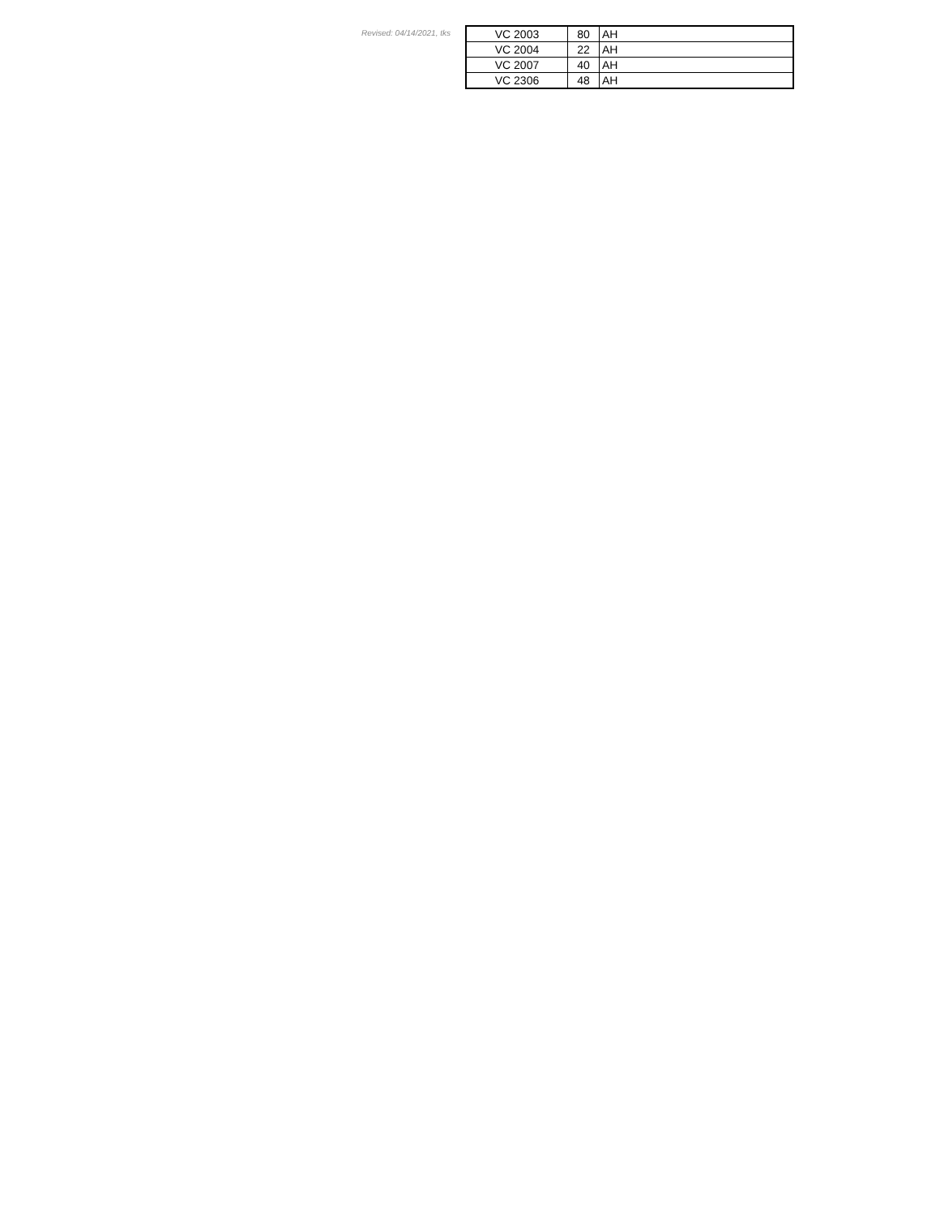Revised: 04/14/2021, tks
| VC 2003 | 80 | AH |
| VC 2004 | 22 | AH |
| VC 2007 | 40 | AH |
| VC 2306 | 48 | AH |